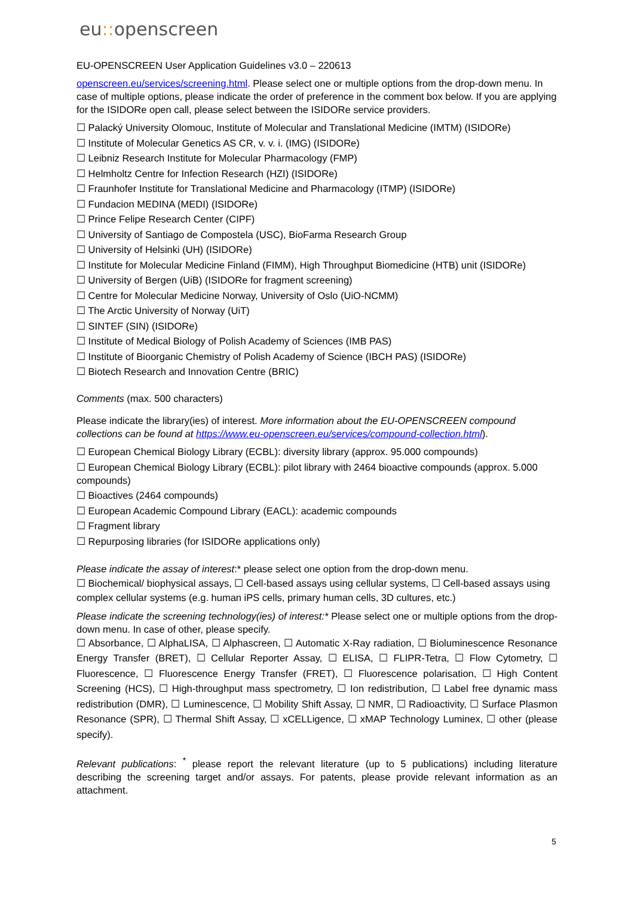eu:: openscreen
EU-OPENSCREEN User Application Guidelines v3.0 – 220613
openscreen.eu/services/screening.html. Please select one or multiple options from the drop-down menu. In case of multiple options, please indicate the order of preference in the comment box below. If you are applying for the ISIDORe open call, please select between the ISIDORe service providers.
☐ Palacký University Olomouc, Institute of Molecular and Translational Medicine (IMTM) (ISIDORe)
☐ Institute of Molecular Genetics AS CR, v. v. i. (IMG) (ISIDORe)
☐ Leibniz Research Institute for Molecular Pharmacology (FMP)
☐ Helmholtz Centre for Infection Research (HZI) (ISIDORe)
☐ Fraunhofer Institute for Translational Medicine and Pharmacology (ITMP) (ISIDORe)
☐ Fundacion MEDINA (MEDI) (ISIDORe)
☐ Prince Felipe Research Center (CIPF)
☐ University of Santiago de Compostela (USC), BioFarma Research Group
☐ University of Helsinki (UH) (ISIDORe)
☐ Institute for Molecular Medicine Finland (FIMM), High Throughput Biomedicine (HTB) unit (ISIDORe)
☐ University of Bergen (UiB) (ISIDORe for fragment screening)
☐ Centre for Molecular Medicine Norway, University of Oslo (UiO-NCMM)
☐ The Arctic University of Norway (UiT)
☐ SINTEF (SIN) (ISIDORe)
☐ Institute of Medical Biology of Polish Academy of Sciences (IMB PAS)
☐ Institute of Bioorganic Chemistry of Polish Academy of Science (IBCH PAS) (ISIDORe)
☐ Biotech Research and Innovation Centre (BRIC)
Comments (max. 500 characters)
Please indicate the library(ies) of interest. More information about the EU-OPENSCREEN compound collections can be found at https://www.eu-openscreen.eu/services/compound-collection.html).
☐ European Chemical Biology Library (ECBL): diversity library (approx. 95.000 compounds)
☐ European Chemical Biology Library (ECBL): pilot library with 2464 bioactive compounds (approx. 5.000 compounds)
☐ Bioactives (2464 compounds)
☐ European Academic Compound Library (EACL): academic compounds
☐ Fragment library
☐ Repurposing libraries (for ISIDORe applications only)
Please indicate the assay of interest:* please select one option from the drop-down menu.
☐ Biochemical/ biophysical assays, ☐ Cell-based assays using cellular systems, ☐ Cell-based assays using complex cellular systems (e.g. human iPS cells, primary human cells, 3D cultures, etc.)
Please indicate the screening technology(ies) of interest:* Please select one or multiple options from the drop-down menu. In case of other, please specify.
☐ Absorbance, ☐ AlphaLISA, ☐ Alphascreen, ☐ Automatic X-Ray radiation, ☐ Bioluminescence Resonance Energy Transfer (BRET), ☐ Cellular Reporter Assay, ☐ ELISA, ☐ FLIPR-Tetra, ☐ Flow Cytometry, ☐ Fluorescence, ☐ Fluorescence Energy Transfer (FRET), ☐ Fluorescence polarisation, ☐ High Content Screening (HCS), ☐ High-throughput mass spectrometry, ☐ Ion redistribution, ☐ Label free dynamic mass redistribution (DMR), ☐ Luminescence, ☐ Mobility Shift Assay, ☐ NMR, ☐ Radioactivity, ☐ Surface Plasmon Resonance (SPR), ☐ Thermal Shift Assay, ☐ xCELLigence, ☐ xMAP Technology Luminex, ☐ other (please specify).
Relevant publications: <sup>*</sup> please report the relevant literature (up to 5 publications) including literature describing the screening target and/or assays. For patents, please provide relevant information as an attachment.
5